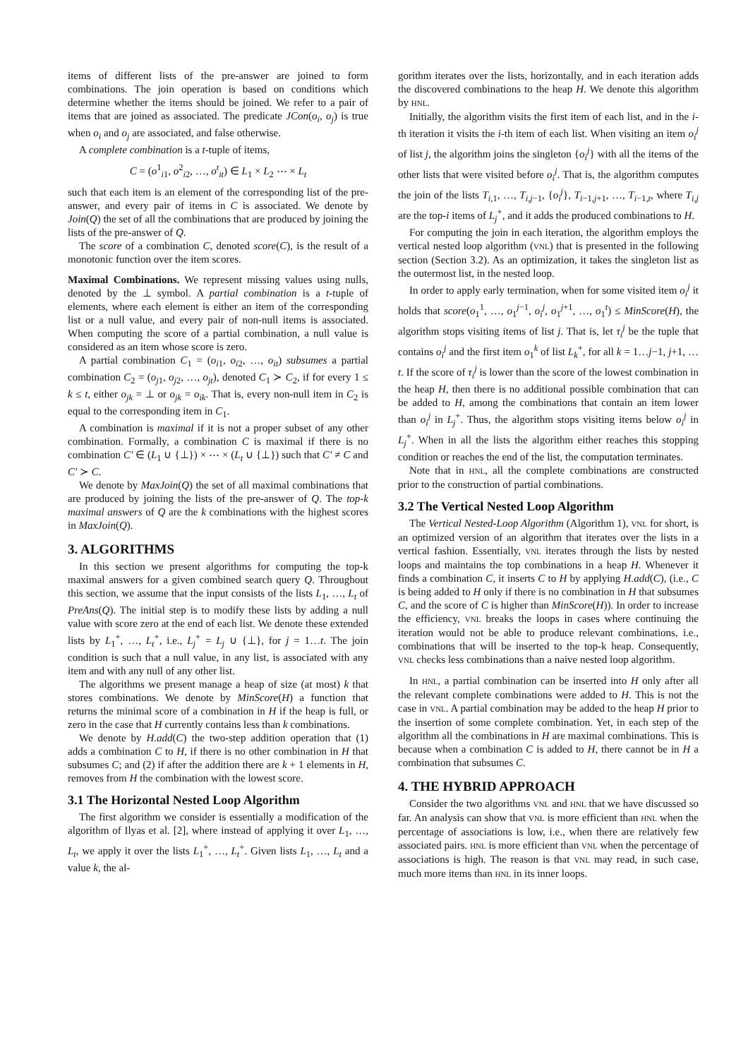items of different lists of the pre-answer are joined to form combinations. The join operation is based on conditions which determine whether the items should be joined. We refer to a pair of items that are joined as associated. The predicate JCon(o<sub>i</sub>, o<sub>j</sub>) is true when o<sub>i</sub> and o<sub>j</sub> are associated, and false otherwise.
A complete combination is a t-tuple of items,
C = (o<sup>1</sup><sub>i1</sub>, o<sup>2</sup><sub>i2</sub>, …, o<sup>t</sup><sub>it</sub>) ∈ L<sub>1</sub> × L<sub>2</sub> ⋯ × L<sub>t</sub>
such that each item is an element of the corresponding list of the pre-answer, and every pair of items in C is associated. We denote by Join(Q) the set of all the combinations that are produced by joining the lists of the pre-answer of Q.
The score of a combination C, denoted score(C), is the result of a monotonic function over the item scores.
Maximal Combinations. We represent missing values using nulls, denoted by the ⊥ symbol. A partial combination is a t-tuple of elements, where each element is either an item of the corresponding list or a null value, and every pair of non-null items is associated. When computing the score of a partial combination, a null value is considered as an item whose score is zero.
A partial combination C<sub>1</sub> = (o<sub>i1</sub>, o<sub>i2</sub>, …, o<sub>it</sub>) subsumes a partial combination C<sub>2</sub> = (o<sub>j1</sub>, o<sub>j2</sub>, …, o<sub>jt</sub>), denoted C<sub>1</sub> ≻ C<sub>2</sub>, if for every 1 ≤ k ≤ t, either o<sub>jk</sub> = ⊥ or o<sub>jk</sub> = o<sub>ik</sub>. That is, every non-null item in C<sub>2</sub> is equal to the corresponding item in C<sub>1</sub>.
A combination is maximal if it is not a proper subset of any other combination. Formally, a combination C is maximal if there is no combination C′ ∈ (L<sub>1</sub> ∪ {⊥}) × ⋯ × (L<sub>t</sub> ∪ {⊥}) such that C′ ≠ C and C′ ≻ C.
We denote by MaxJoin(Q) the set of all maximal combinations that are produced by joining the lists of the pre-answer of Q. The top-k maximal answers of Q are the k combinations with the highest scores in MaxJoin(Q).
3. ALGORITHMS
In this section we present algorithms for computing the top-k maximal answers for a given combined search query Q. Throughout this section, we assume that the input consists of the lists L<sub>1</sub>, …, L<sub>t</sub> of PreAns(Q). The initial step is to modify these lists by adding a null value with score zero at the end of each list. We denote these extended lists by L<sub>1</sub><sup>+</sup>, …, L<sub>t</sub><sup>+</sup>, i.e., L<sub>j</sub><sup>+</sup> = L<sub>j</sub> ∪ {⊥}, for j = 1…t. The join condition is such that a null value, in any list, is associated with any item and with any null of any other list.
The algorithms we present manage a heap of size (at most) k that stores combinations. We denote by MinScore(H) a function that returns the minimal score of a combination in H if the heap is full, or zero in the case that H currently contains less than k combinations.
We denote by H.add(C) the two-step addition operation that (1) adds a combination C to H, if there is no other combination in H that subsumes C; and (2) if after the addition there are k + 1 elements in H, removes from H the combination with the lowest score.
3.1 The Horizontal Nested Loop Algorithm
The first algorithm we consider is essentially a modification of the algorithm of Ilyas et al. [2], where instead of applying it over L<sub>1</sub>, …, L<sub>t</sub>, we apply it over the lists L<sub>1</sub><sup>+</sup>, …, L<sub>t</sub><sup>+</sup>. Given lists L<sub>1</sub>, …, L<sub>t</sub> and a value k, the al-
gorithm iterates over the lists, horizontally, and in each iteration adds the discovered combinations to the heap H. We denote this algorithm by HNL.
Initially, the algorithm visits the first item of each list, and in the i-th iteration it visits the i-th item of each list. When visiting an item o<sub>i</sub><sup>j</sup> of list j, the algorithm joins the singleton {o<sub>i</sub><sup>j</sup>} with all the items of the other lists that were visited before o<sub>i</sub><sup>j</sup>. That is, the algorithm computes the join of the lists T<sub>i,1</sub>, …, T<sub>i,j−1</sub>, {o<sub>i</sub><sup>j</sup>}, T<sub>i−1,j+1</sub>, …, T<sub>i−1,t</sub>, where T<sub>i,j</sub> are the top-i items of L<sub>j</sub><sup>+</sup>, and it adds the produced combinations to H.
For computing the join in each iteration, the algorithm employs the vertical nested loop algorithm (VNL) that is presented in the following section (Section 3.2). As an optimization, it takes the singleton list as the outermost list, in the nested loop.
In order to apply early termination, when for some visited item o<sub>i</sub><sup>j</sup> it holds that score(o<sub>1</sub><sup>1</sup>, …, o<sub>1</sub><sup>j−1</sup>, o<sub>i</sub><sup>j</sup>, o<sub>1</sub><sup>j+1</sup>, …, o<sub>1</sub><sup>t</sup>) ≤ MinScore(H), the algorithm stops visiting items of list j. That is, let τ<sub>i</sub><sup>j</sup> be the tuple that contains o<sub>i</sub><sup>j</sup> and the first item o<sub>1</sub><sup>k</sup> of list L<sub>k</sub><sup>+</sup>, for all k = 1…j−1, j+1, …t. If the score of τ<sub>i</sub><sup>j</sup> is lower than the score of the lowest combination in the heap H, then there is no additional possible combination that can be added to H, among the combinations that contain an item lower than o<sub>i</sub><sup>j</sup> in L<sub>j</sub><sup>+</sup>. Thus, the algorithm stops visiting items below o<sub>i</sub><sup>j</sup> in L<sub>j</sub><sup>+</sup>. When in all the lists the algorithm either reaches this stopping condition or reaches the end of the list, the computation terminates.
Note that in HNL, all the complete combinations are constructed prior to the construction of partial combinations.
3.2 The Vertical Nested Loop Algorithm
The Vertical Nested-Loop Algorithm (Algorithm 1), VNL for short, is an optimized version of an algorithm that iterates over the lists in a vertical fashion. Essentially, VNL iterates through the lists by nested loops and maintains the top combinations in a heap H. Whenever it finds a combination C, it inserts C to H by applying H.add(C), (i.e., C is being added to H only if there is no combination in H that subsumes C, and the score of C is higher than MinScore(H)). In order to increase the efficiency, VNL breaks the loops in cases where continuing the iteration would not be able to produce relevant combinations, i.e., combinations that will be inserted to the top-k heap. Consequently, VNL checks less combinations than a naive nested loop algorithm.
In HNL, a partial combination can be inserted into H only after all the relevant complete combinations were added to H. This is not the case in VNL. A partial combination may be added to the heap H prior to the insertion of some complete combination. Yet, in each step of the algorithm all the combinations in H are maximal combinations. This is because when a combination C is added to H, there cannot be in H a combination that subsumes C.
4. THE HYBRID APPROACH
Consider the two algorithms VNL and HNL that we have discussed so far. An analysis can show that VNL is more efficient than HNL when the percentage of associations is low, i.e., when there are relatively few associated pairs. HNL is more efficient than VNL when the percentage of associations is high. The reason is that VNL may read, in such case, much more items than HNL in its inner loops.